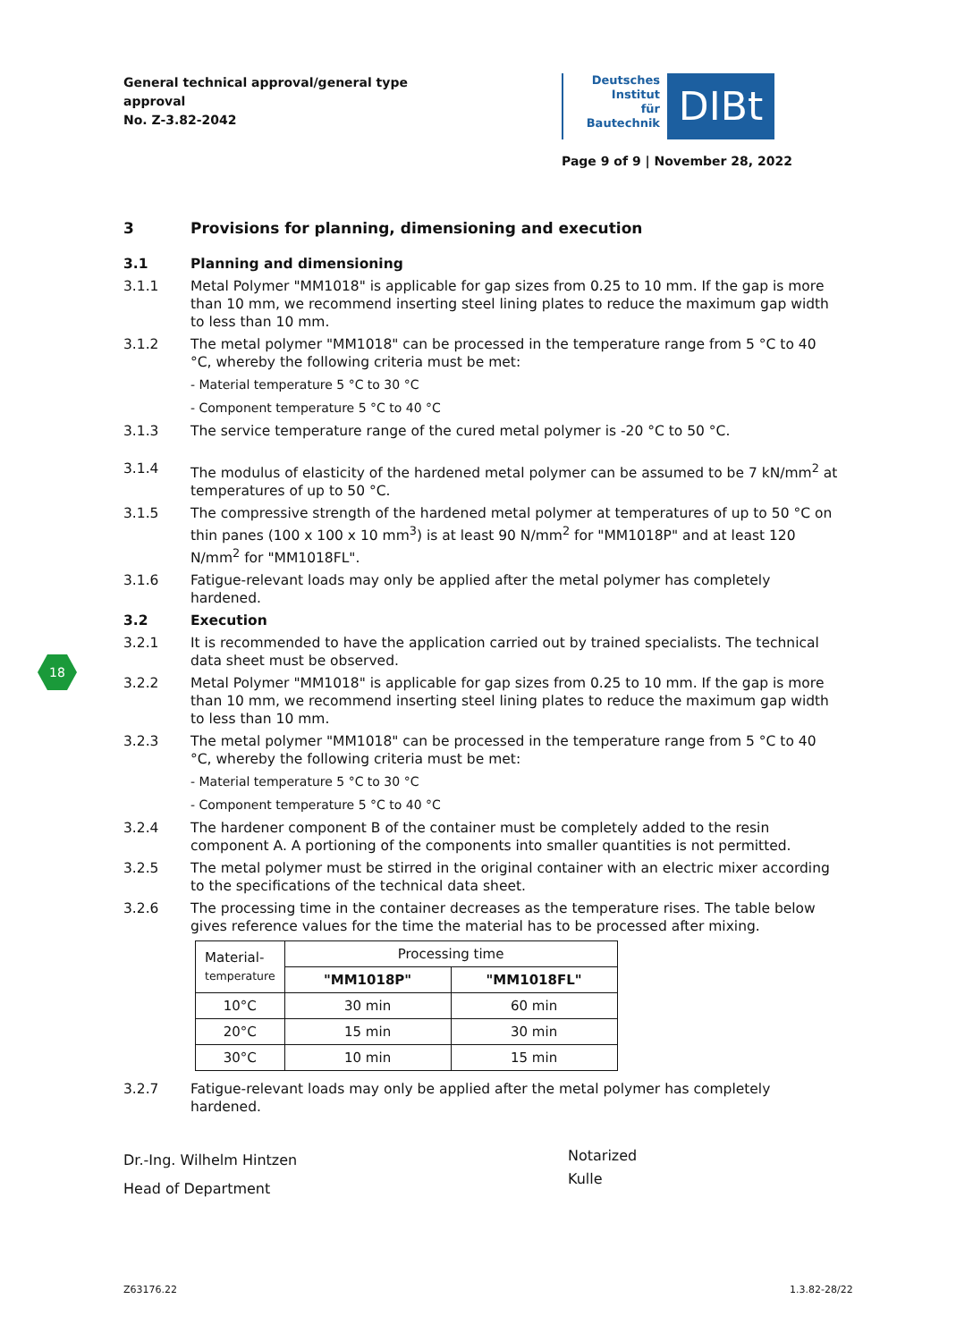General technical approval/general type approval
No. Z-3.82-2042
Deutsches
Institut
für
Bautechnik
DIBt
Page 9 of 9 | November 28, 2022
18
3 Provisions for planning, dimensioning and execution
3.1 Planning and dimensioning
3.1.1 Metal Polymer "MM1018" is applicable for gap sizes from 0.25 to 10 mm. If the gap is more than 10 mm, we recommend inserting steel lining plates to reduce the maximum gap width to less than 10 mm.
3.1.2 The metal polymer "MM1018" can be processed in the temperature range from 5 °C to 40 °C, whereby the following criteria must be met:
- Material temperature 5 °C to 30 °C
- Component temperature 5 °C to 40 °C
3.1.3 The service temperature range of the cured metal polymer is -20 °C to 50 °C.
3.1.4 The modulus of elasticity of the hardened metal polymer can be assumed to be 7 kN/mm<sup>2</sup> at temperatures of up to 50 °C.
3.1.5 The compressive strength of the hardened metal polymer at temperatures of up to 50 °C on thin panes (100 x 100 x 10 mm<sup>3</sup>) is at least 90 N/mm<sup>2</sup> for "MM1018P" and at least 120 N/mm<sup>2</sup> for "MM1018FL".
3.1.6 Fatigue-relevant loads may only be applied after the metal polymer has completely hardened.
3.2 Execution
3.2.1 It is recommended to have the application carried out by trained specialists. The technical data sheet must be observed.
3.2.2 Metal Polymer "MM1018" is applicable for gap sizes from 0.25 to 10 mm. If the gap is more than 10 mm, we recommend inserting steel lining plates to reduce the maximum gap width to less than 10 mm.
3.2.3 The metal polymer "MM1018" can be processed in the temperature range from 5 °C to 40 °C, whereby the following criteria must be met:
- Material temperature 5 °C to 30 °C
- Component temperature 5 °C to 40 °C
3.2.4 The hardener component B of the container must be completely added to the resin component A. A portioning of the components into smaller quantities is not permitted.
3.2.5 The metal polymer must be stirred in the original container with an electric mixer according to the specifications of the technical data sheet.
3.2.6 The processing time in the container decreases as the temperature rises. The table below gives reference values for the time the material has to be processed after mixing.
| Material- temperature | Processing time | |
| --- | --- | --- |
| | "MM1018P" | "MM1018FL" |
| 10°C | 30 min | 60 min |
| 20°C | 15 min | 30 min |
| 30°C | 10 min | 15 min |
3.2.7 Fatigue-relevant loads may only be applied after the metal polymer has completely hardened.
Dr.-Ing. Wilhelm Hintzen
Head of Department
Notarized
Kulle
Z63176.22 1.3.82-28/22